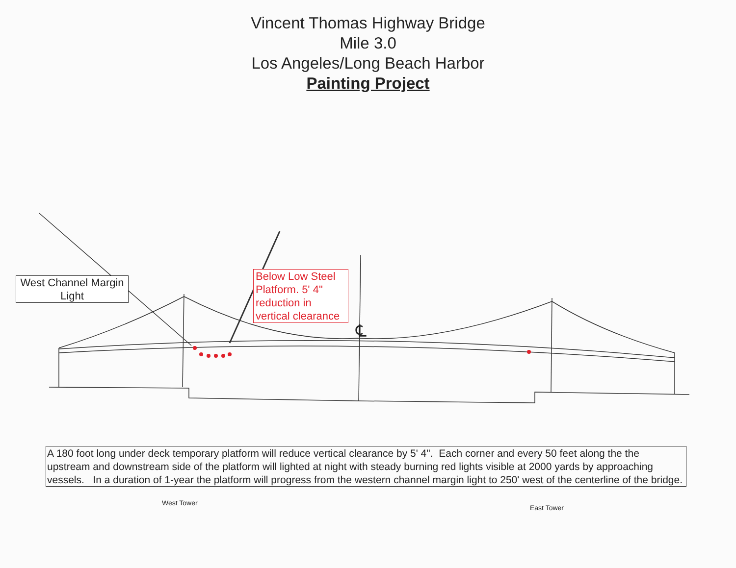Vincent Thomas Highway Bridge
Mile 3.0
Los Angeles/Long Beach Harbor
Painting Project
West Channel Margin Light
Below Low Steel Platform. 5' 4" reduction in vertical clearance
℄
West Tower
East Tower
A 180 foot long under deck temporary platform will reduce vertical clearance by 5' 4". Each corner and every 50 feet along the the upstream and downstream side of the platform will lighted at night with steady burning red lights visible at 2000 yards by approaching vessels. In a duration of 1-year the platform will progress from the western channel margin light to 250' west of the centerline of the bridge.